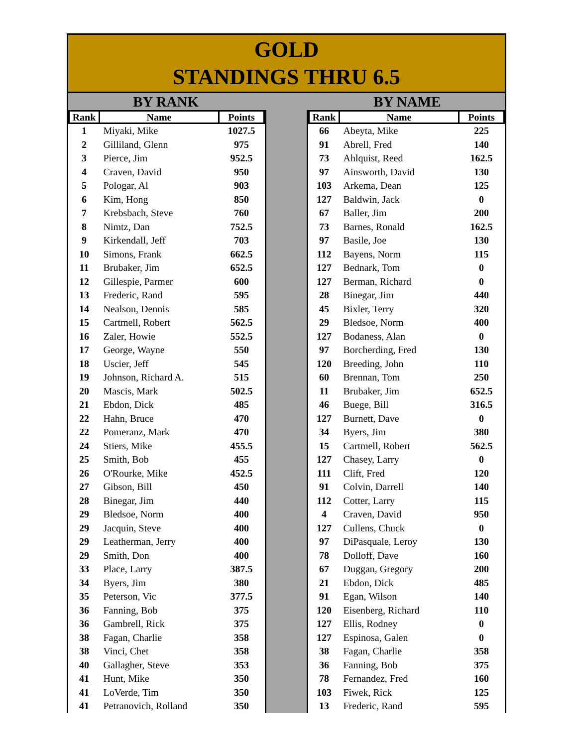GOLD
STANDINGS THRU 6.5
BY RANK BY NAME
| Rank | Name | Points |
| --- | --- | --- |
| 1 | Miyaki, Mike | 1027.5 |
| 2 | Gilliland, Glenn | 975 |
| 3 | Pierce, Jim | 952.5 |
| 4 | Craven, David | 950 |
| 5 | Pologar, Al | 903 |
| 6 | Kim, Hong | 850 |
| 7 | Krebsbach, Steve | 760 |
| 8 | Nimtz, Dan | 752.5 |
| 9 | Kirkendall, Jeff | 703 |
| 10 | Simons, Frank | 662.5 |
| 11 | Brubaker, Jim | 652.5 |
| 12 | Gillespie, Parmer | 600 |
| 13 | Frederic, Rand | 595 |
| 14 | Nealson, Dennis | 585 |
| 15 | Cartmell, Robert | 562.5 |
| 16 | Zaler, Howie | 552.5 |
| 17 | George, Wayne | 550 |
| 18 | Uscier, Jeff | 545 |
| 19 | Johnson, Richard A. | 515 |
| 20 | Mascis, Mark | 502.5 |
| 21 | Ebdon, Dick | 485 |
| 22 | Hahn, Bruce | 470 |
| 22 | Pomeranz, Mark | 470 |
| 24 | Stiers, Mike | 455.5 |
| 25 | Smith, Bob | 455 |
| 26 | O'Rourke, Mike | 452.5 |
| 27 | Gibson, Bill | 450 |
| 28 | Binegar, Jim | 440 |
| 29 | Bledsoe, Norm | 400 |
| 29 | Jacquin, Steve | 400 |
| 29 | Leatherman, Jerry | 400 |
| 29 | Smith, Don | 400 |
| 33 | Place, Larry | 387.5 |
| 34 | Byers, Jim | 380 |
| 35 | Peterson, Vic | 377.5 |
| 36 | Fanning, Bob | 375 |
| 36 | Gambrell, Rick | 375 |
| 38 | Fagan, Charlie | 358 |
| 38 | Vinci, Chet | 358 |
| 40 | Gallagher, Steve | 353 |
| 41 | Hunt, Mike | 350 |
| 41 | LoVerde, Tim | 350 |
| 41 | Petranovich, Rolland | 350 |
| Rank | Name | Points |
| --- | --- | --- |
| 66 | Abeyta, Mike | 225 |
| 91 | Abrell, Fred | 140 |
| 73 | Ahlquist, Reed | 162.5 |
| 97 | Ainsworth, David | 130 |
| 103 | Arkema, Dean | 125 |
| 127 | Baldwin, Jack | 0 |
| 67 | Baller, Jim | 200 |
| 73 | Barnes, Ronald | 162.5 |
| 97 | Basile, Joe | 130 |
| 112 | Bayens, Norm | 115 |
| 127 | Bednark, Tom | 0 |
| 127 | Berman, Richard | 0 |
| 28 | Binegar, Jim | 440 |
| 45 | Bixler, Terry | 320 |
| 29 | Bledsoe, Norm | 400 |
| 127 | Bodaness, Alan | 0 |
| 97 | Borcherding, Fred | 130 |
| 120 | Breeding, John | 110 |
| 60 | Brennan, Tom | 250 |
| 11 | Brubaker, Jim | 652.5 |
| 46 | Buege, Bill | 316.5 |
| 127 | Burnett, Dave | 0 |
| 34 | Byers, Jim | 380 |
| 15 | Cartmell, Robert | 562.5 |
| 127 | Chasey, Larry | 0 |
| 111 | Clift, Fred | 120 |
| 91 | Colvin, Darrell | 140 |
| 112 | Cotter, Larry | 115 |
| 4 | Craven, David | 950 |
| 127 | Cullens, Chuck | 0 |
| 97 | DiPasquale, Leroy | 130 |
| 78 | Dolloff, Dave | 160 |
| 67 | Duggan, Gregory | 200 |
| 21 | Ebdon, Dick | 485 |
| 91 | Egan, Wilson | 140 |
| 120 | Eisenberg, Richard | 110 |
| 127 | Ellis, Rodney | 0 |
| 127 | Espinosa, Galen | 0 |
| 38 | Fagan, Charlie | 358 |
| 36 | Fanning, Bob | 375 |
| 78 | Fernandez, Fred | 160 |
| 103 | Fiwek, Rick | 125 |
| 13 | Frederic, Rand | 595 |